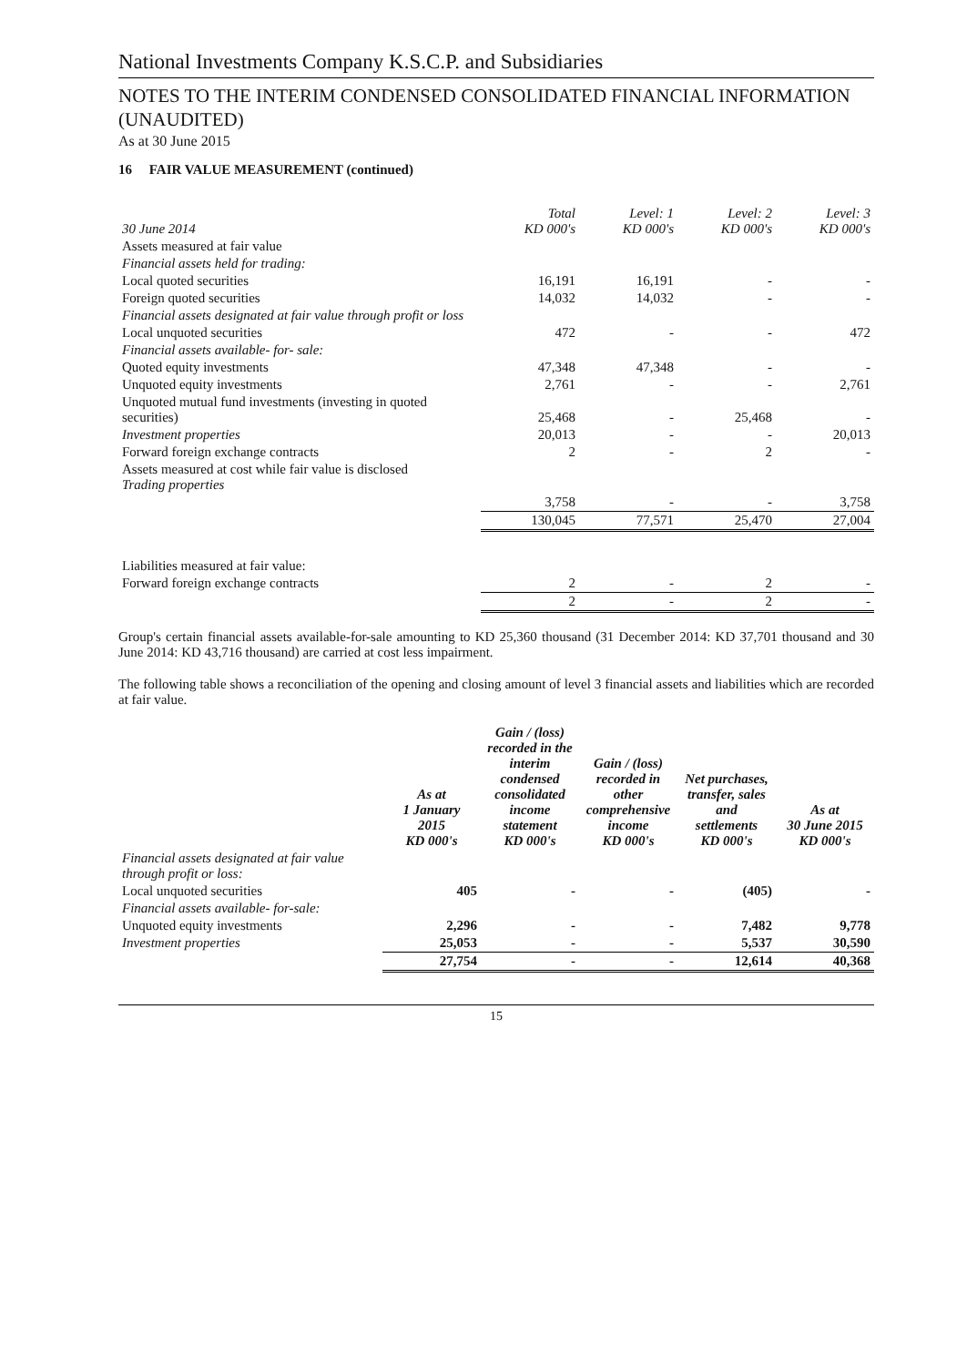National Investments Company K.S.C.P. and Subsidiaries
NOTES TO THE INTERIM CONDENSED CONSOLIDATED FINANCIAL INFORMATION (UNAUDITED)
As at 30 June 2015
16 FAIR VALUE MEASUREMENT (continued)
| 30 June 2014 | Total KD 000's | Level: 1 KD 000's | Level: 2 KD 000's | Level: 3 KD 000's |
| --- | --- | --- | --- | --- |
| Assets measured at fair value | | | | |
| Financial assets held for trading: | | | | |
| Local quoted securities | 16,191 | 16,191 | - | - |
| Foreign quoted securities | 14,032 | 14,032 | - | - |
| Financial assets designated at fair value through profit or loss | | | | |
| Local unquoted securities | 472 | - | - | 472 |
| Financial assets available- for- sale: | | | | |
| Quoted equity investments | 47,348 | 47,348 | - | - |
| Unquoted equity investments | 2,761 | - | - | 2,761 |
| Unquoted mutual fund investments (investing in quoted securities) | 25,468 | - | 25,468 | - |
| Investment properties | 20,013 | - | - | 20,013 |
| Forward foreign exchange contracts | 2 | - | 2 | - |
| Assets measured at cost while fair value is disclosed Trading properties | | | | |
| | 3,758 | - | - | 3,758 |
| | 130,045 | 77,571 | 25,470 | 27,004 |
| Liabilities measured at fair value: | | | | |
| Forward foreign exchange contracts | 2 | - | 2 | - |
| | 2 | - | 2 | - |
Group's certain financial assets available-for-sale amounting to KD 25,360 thousand (31 December 2014: KD 37,701 thousand and 30 June 2014: KD 43,716 thousand) are carried at cost less impairment.
The following table shows a reconciliation of the opening and closing amount of level 3 financial assets and liabilities which are recorded at fair value.
| | As at 1 January 2015 KD 000's | Gain / (loss) recorded in the interim condensed consolidated income statement KD 000's | Gain / (loss) recorded in other comprehensive income KD 000's | Net purchases, transfer, sales and settlements KD 000's | As at 30 June 2015 KD 000's |
| --- | --- | --- | --- | --- | --- |
| Financial assets designated at fair value through profit or loss: | | | | | |
| Local unquoted securities | 405 | - | - | (405) | - |
| Financial assets available- for-sale: | | | | | |
| Unquoted equity investments | 2,296 | - | - | 7,482 | 9,778 |
| Investment properties | 25,053 | - | - | 5,537 | 30,590 |
| | 27,754 | - | - | 12,614 | 40,368 |
15